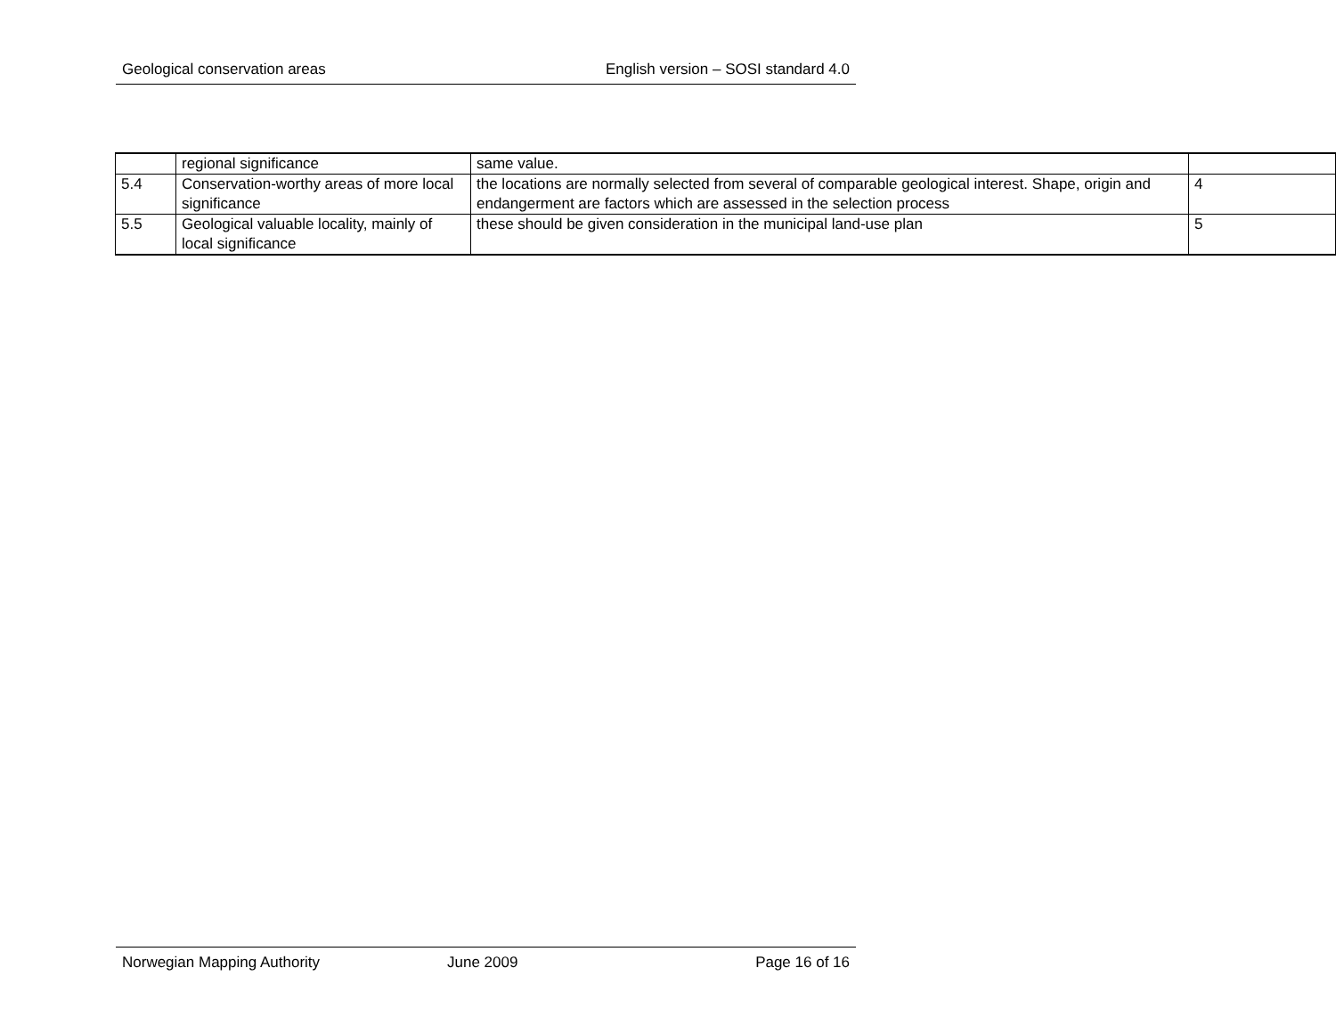Geological conservation areas English version – SOSI standard 4.0
| | regional significance | same value. | |
| 5.4 | Conservation-worthy areas of more local significance | the locations are normally selected from several of comparable geological interest. Shape, origin and endangerment are factors which are assessed in the selection process | 4 |
| 5.5 | Geological valuable locality, mainly of local significance | these should be given consideration in the municipal land-use plan | 5 |
Norwegian Mapping Authority June 2009 Page 16 of 16